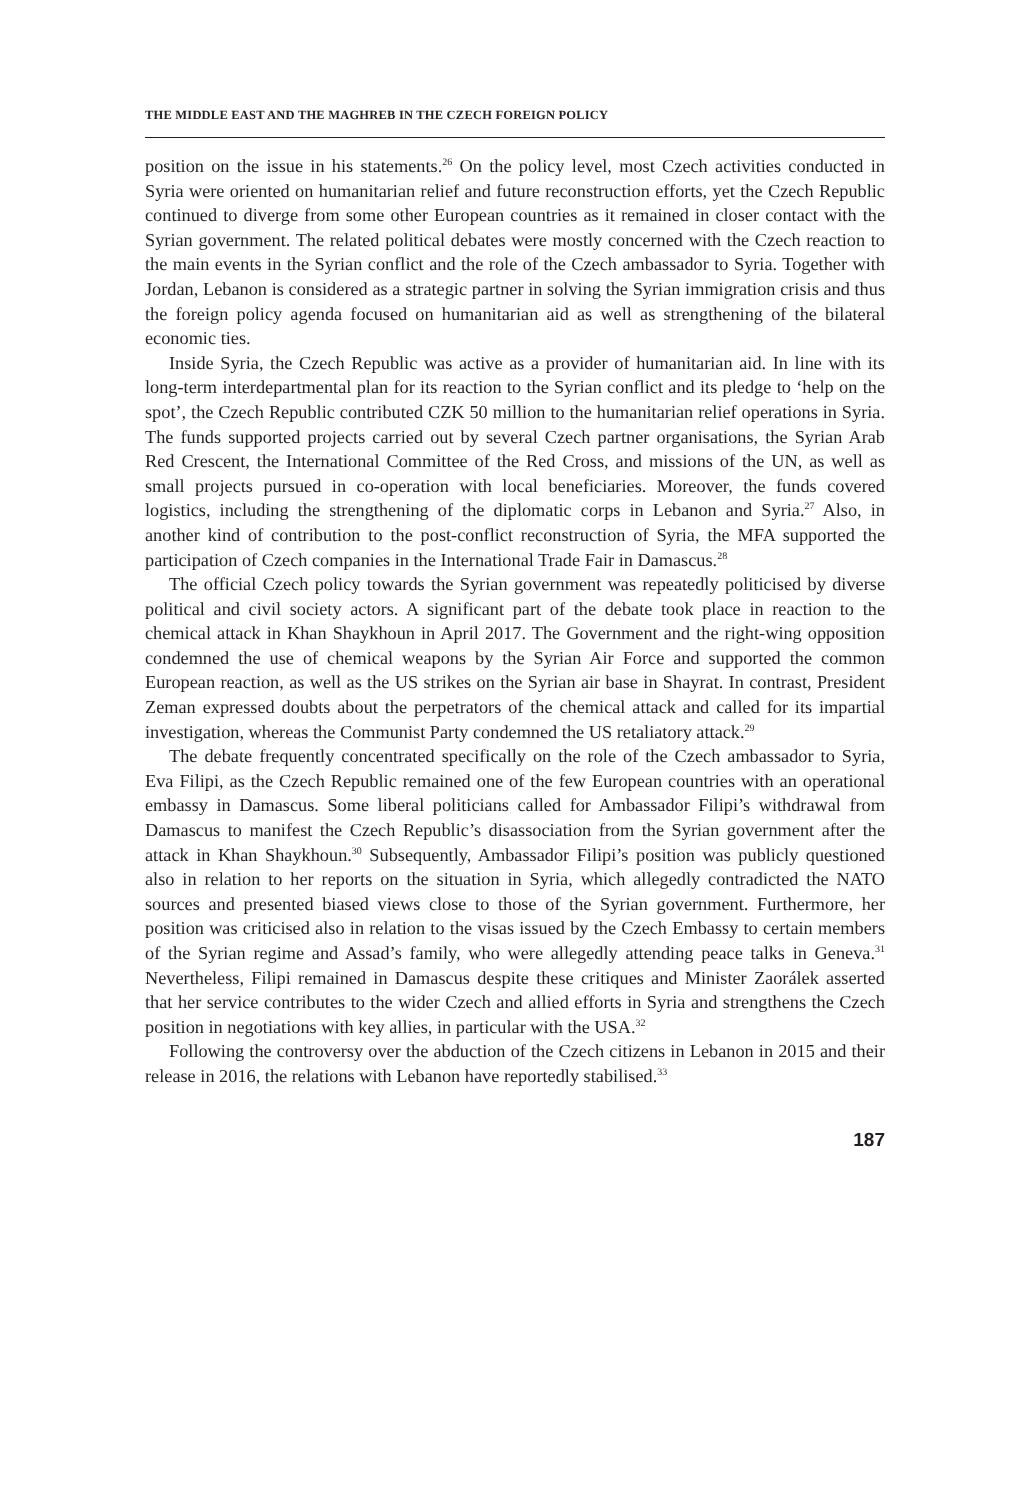THE MIDDLE EAST AND THE MAGHREB IN THE CZECH FOREIGN POLICY
position on the issue in his statements.<sup>26</sup> On the policy level, most Czech activities conducted in Syria were oriented on humanitarian relief and future reconstruction efforts, yet the Czech Republic continued to diverge from some other European countries as it remained in closer contact with the Syrian government. The related political debates were mostly concerned with the Czech reaction to the main events in the Syrian conflict and the role of the Czech ambassador to Syria. Together with Jordan, Lebanon is considered as a strategic partner in solving the Syrian immigration crisis and thus the foreign policy agenda focused on humanitarian aid as well as strengthening of the bilateral economic ties.
Inside Syria, the Czech Republic was active as a provider of humanitarian aid. In line with its long-term interdepartmental plan for its reaction to the Syrian conflict and its pledge to ‘help on the spot’, the Czech Republic contributed CZK 50 million to the humanitarian relief operations in Syria. The funds supported projects carried out by several Czech partner organisations, the Syrian Arab Red Crescent, the International Committee of the Red Cross, and missions of the UN, as well as small projects pursued in co-operation with local beneficiaries. Moreover, the funds covered logistics, including the strengthening of the diplomatic corps in Lebanon and Syria.<sup>27</sup> Also, in another kind of contribution to the post-conflict reconstruction of Syria, the MFA supported the participation of Czech companies in the International Trade Fair in Damascus.<sup>28</sup>
The official Czech policy towards the Syrian government was repeatedly politicised by diverse political and civil society actors. A significant part of the debate took place in reaction to the chemical attack in Khan Shaykhoun in April 2017. The Government and the right-wing opposition condemned the use of chemical weapons by the Syrian Air Force and supported the common European reaction, as well as the US strikes on the Syrian air base in Shayrat. In contrast, President Zeman expressed doubts about the perpetrators of the chemical attack and called for its impartial investigation, whereas the Communist Party condemned the US retaliatory attack.<sup>29</sup>
The debate frequently concentrated specifically on the role of the Czech ambassador to Syria, Eva Filipi, as the Czech Republic remained one of the few European countries with an operational embassy in Damascus. Some liberal politicians called for Ambassador Filipi’s withdrawal from Damascus to manifest the Czech Republic’s disassociation from the Syrian government after the attack in Khan Shaykhoun.<sup>30</sup> Subsequently, Ambassador Filipi’s position was publicly questioned also in relation to her reports on the situation in Syria, which allegedly contradicted the NATO sources and presented biased views close to those of the Syrian government. Furthermore, her position was criticised also in relation to the visas issued by the Czech Embassy to certain members of the Syrian regime and Assad’s family, who were allegedly attending peace talks in Geneva.<sup>31</sup> Nevertheless, Filipi remained in Damascus despite these critiques and Minister Zaorálek asserted that her service contributes to the wider Czech and allied efforts in Syria and strengthens the Czech position in negotiations with key allies, in particular with the USA.<sup>32</sup>
Following the controversy over the abduction of the Czech citizens in Lebanon in 2015 and their release in 2016, the relations with Lebanon have reportedly stabilised.<sup>33</sup>
187